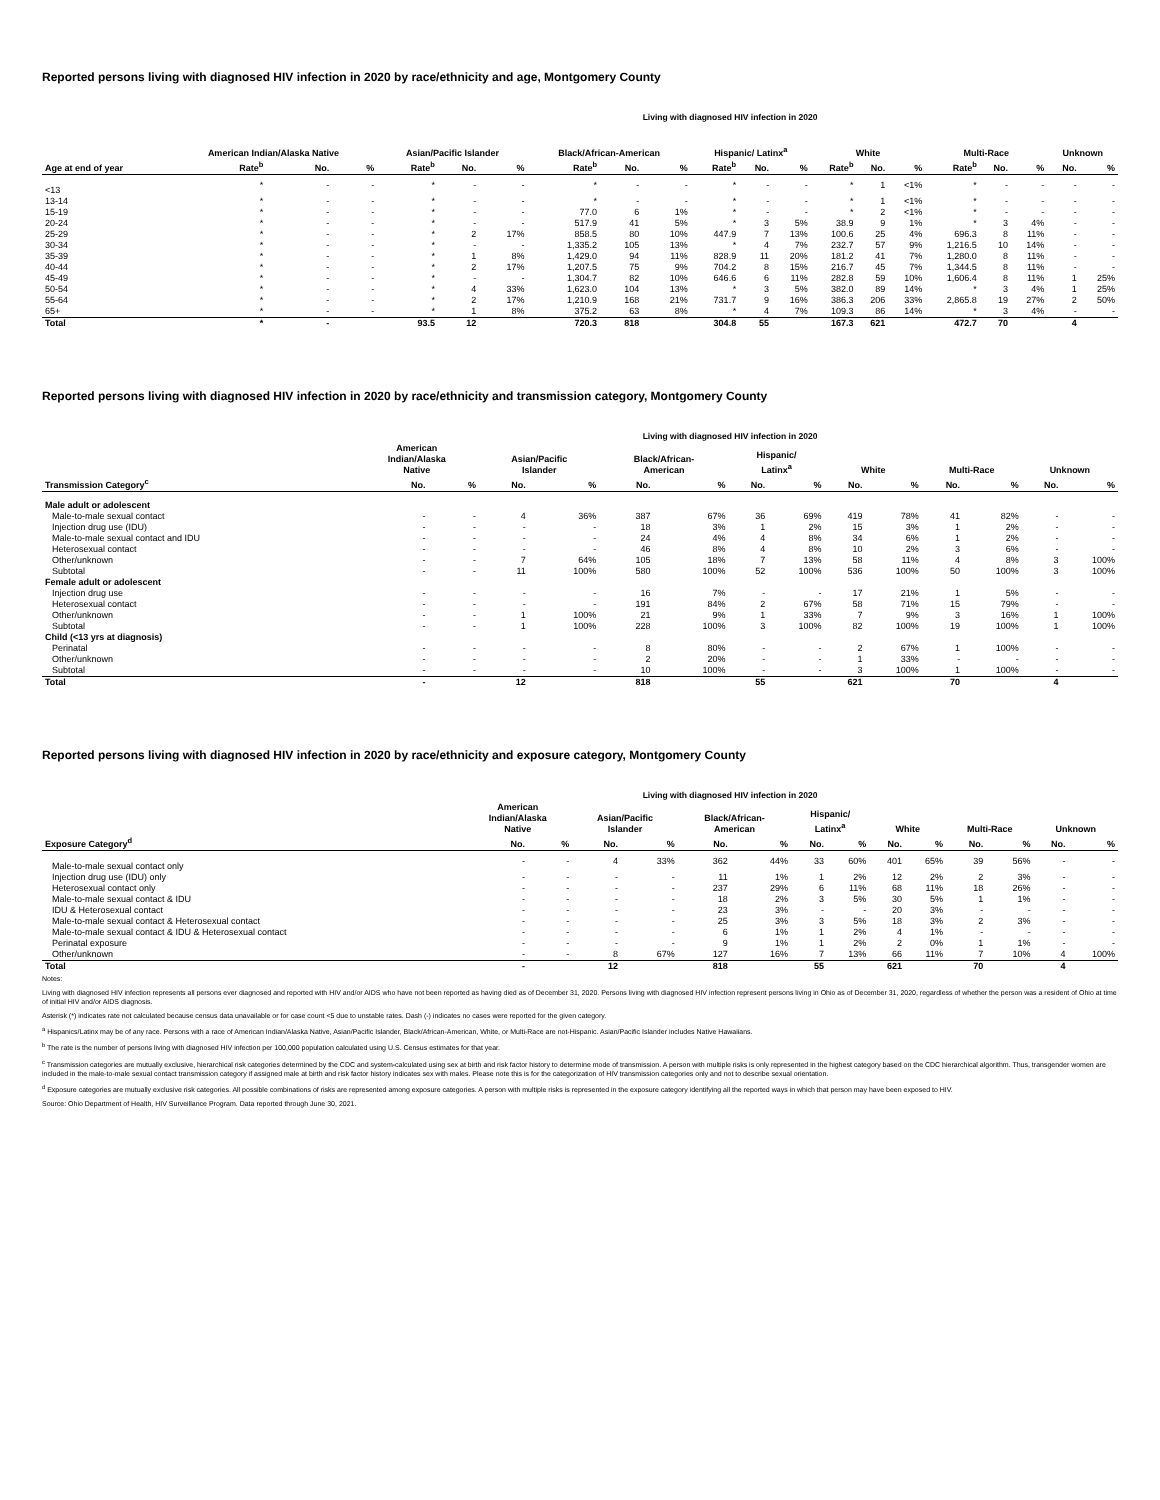Reported persons living with diagnosed HIV infection in 2020 by race/ethnicity and age, Montgomery County
Living with diagnosed HIV infection in 2020
| | American Indian/Alaska Native | | | Asian/Pacific Islander | | | Black/African-American | | | Hispanic/ Latinx<sup>a</sup> | | | White | | | Multi-Race | | | Unknown | |
| --- | --- | --- | --- | --- | --- | --- | --- | --- | --- | --- | --- | --- | --- | --- | --- | --- | --- | --- | --- | --- |
| Age at end of year | Rate<sup>b</sup> | No. | % | Rate<sup>b</sup> | No. | % | Rate<sup>b</sup> | No. | % | Rate<sup>b</sup> | No. | % | Rate<sup>b</sup> | No. | % | Rate<sup>b</sup> | No. | % | No. | % |
| <13 | * | - | - | * | - | - | * | - | - | * | - | - | * | 1 | <1% | * | - | - | - | - |
| 13-14 | * | - | - | * | - | - | * | - | - | * | - | - | * | 1 | <1% | * | - | - | - | - |
| 15-19 | * | - | - | * | - | - | 77.0 | 6 | 1% | * | - | - | * | 2 | <1% | * | - | - | - | - |
| 20-24 | * | - | - | * | - | - | 517.9 | 41 | 5% | * | 3 | 5% | 38.9 | 9 | 1% | * | 3 | 4% | - | - |
| 25-29 | * | - | - | * | 2 | 17% | 858.5 | 80 | 10% | 447.9 | 7 | 13% | 100.6 | 25 | 4% | 696.3 | 8 | 11% | - | - |
| 30-34 | * | - | - | * | - | - | 1,335.2 | 105 | 13% | * | 4 | 7% | 232.7 | 57 | 9% | 1,216.5 | 10 | 14% | - | - |
| 35-39 | * | - | - | * | 1 | 8% | 1,429.0 | 94 | 11% | 828.9 | 11 | 20% | 181.2 | 41 | 7% | 1,280.0 | 8 | 11% | - | - |
| 40-44 | * | - | - | * | 2 | 17% | 1,207.5 | 75 | 9% | 704.2 | 8 | 15% | 216.7 | 45 | 7% | 1,344.5 | 8 | 11% | - | - |
| 45-49 | * | - | - | * | - | - | 1,304.7 | 82 | 10% | 646.6 | 6 | 11% | 282.8 | 59 | 10% | 1,606.4 | 8 | 11% | 1 | 25% |
| 50-54 | * | - | - | * | 4 | 33% | 1,623.0 | 104 | 13% | * | 3 | 5% | 382.0 | 89 | 14% | * | 3 | 4% | 1 | 25% |
| 55-64 | * | - | - | * | 2 | 17% | 1,210.9 | 168 | 21% | 731.7 | 9 | 16% | 386.3 | 206 | 33% | 2,865.8 | 19 | 27% | 2 | 50% |
| 65+ | * | - | - | * | 1 | 8% | 375.2 | 63 | 8% | * | 4 | 7% | 109.3 | 86 | 14% | * | 3 | 4% | - | - |
| Total | * | - | | 93.5 | 12 | | 720.3 | 818 | | 304.8 | 55 | | 167.3 | 621 | | 472.7 | 70 | | 4 | |
Reported persons living with diagnosed HIV infection in 2020 by race/ethnicity and transmission category, Montgomery County
Living with diagnosed HIV infection in 2020
| | American Indian/Alaska Native | | Asian/Pacific Islander | | Black/African- American | | Hispanic/ Latinx<sup>a</sup> | | White | | Multi-Race | | Unknown | |
| --- | --- | --- | --- | --- | --- | --- | --- | --- | --- | --- | --- | --- | --- | --- |
| Transmission Category<sup>c</sup> | No. | % | No. | % | No. | % | No. | % | No. | % | No. | % | No. | % |
| Male adult or adolescent | | | | | | | | | | | | | | |
| Male-to-male sexual contact | - | - | 4 | 36% | 387 | 67% | 36 | 69% | 419 | 78% | 41 | 82% | - | - |
| Injection drug use (IDU) | - | - | - | - | 18 | 3% | 1 | 2% | 15 | 3% | 1 | 2% | - | - |
| Male-to-male sexual contact and IDU | - | - | - | - | 24 | 4% | 4 | 8% | 34 | 6% | 1 | 2% | - | - |
| Heterosexual contact | - | - | - | - | 46 | 8% | 4 | 8% | 10 | 2% | 3 | 6% | - | - |
| Other/unknown | - | - | 7 | 64% | 105 | 18% | 7 | 13% | 58 | 11% | 4 | 8% | 3 | 100% |
| Subtotal | - | - | 11 | 100% | 580 | 100% | 52 | 100% | 536 | 100% | 50 | 100% | 3 | 100% |
| Female adult or adolescent | | | | | | | | | | | | | | |
| Injection drug use | - | - | - | - | 16 | 7% | - | - | 17 | 21% | 1 | 5% | - | - |
| Heterosexual contact | - | - | - | - | 191 | 84% | 2 | 67% | 58 | 71% | 15 | 79% | - | - |
| Other/unknown | - | - | 1 | 100% | 21 | 9% | 1 | 33% | 7 | 9% | 3 | 16% | 1 | 100% |
| Subtotal | - | - | 1 | 100% | 228 | 100% | 3 | 100% | 82 | 100% | 19 | 100% | 1 | 100% |
| Child (<13 yrs at diagnosis) | | | | | | | | | | | | | | |
| Perinatal | - | - | - | - | 8 | 80% | - | - | 2 | 67% | 1 | 100% | - | - |
| Other/unknown | - | - | - | - | 2 | 20% | - | - | 1 | 33% | - | - | - | - |
| Subtotal | - | - | - | - | 10 | 100% | - | - | 3 | 100% | 1 | 100% | - | - |
| Total | - | | 12 | | 818 | | 55 | | 621 | | 70 | | 4 | |
Reported persons living with diagnosed HIV infection in 2020 by race/ethnicity and exposure category, Montgomery County
Living with diagnosed HIV infection in 2020
| | American Indian/Alaska Native | | Asian/Pacific Islander | | Black/African- American | | Hispanic/ Latinx<sup>a</sup> | | White | | Multi-Race | | Unknown | |
| --- | --- | --- | --- | --- | --- | --- | --- | --- | --- | --- | --- | --- | --- | --- |
| Exposure Category<sup>d</sup> | No. | % | No. | % | No. | % | No. | % | No. | % | No. | % | No. | % |
| Male-to-male sexual contact only | - | - | 4 | 33% | 362 | 44% | 33 | 60% | 401 | 65% | 39 | 56% | - | - |
| Injection drug use (IDU) only | - | - | - | - | 11 | 1% | 1 | 2% | 12 | 2% | 2 | 3% | - | - |
| Heterosexual contact only | - | - | - | - | 237 | 29% | 6 | 11% | 68 | 11% | 18 | 26% | - | - |
| Male-to-male sexual contact & IDU | - | - | - | - | 18 | 2% | 3 | 5% | 30 | 5% | 1 | 1% | - | - |
| IDU & Heterosexual contact | - | - | - | - | 23 | 3% | - | - | 20 | 3% | - | - | - | - |
| Male-to-male sexual contact & Heterosexual contact | - | - | - | - | 25 | 3% | 3 | 5% | 18 | 3% | 2 | 3% | - | - |
| Male-to-male sexual contact & IDU & Heterosexual contact | - | - | - | - | 6 | 1% | 1 | 2% | 4 | 1% | - | - | - | - |
| Perinatal exposure | - | - | - | - | 9 | 1% | 1 | 2% | 2 | 0% | 1 | 1% | - | - |
| Other/unknown | - | - | 8 | 67% | 127 | 16% | 7 | 13% | 66 | 11% | 7 | 10% | 4 | 100% |
| Total | - | | 12 | | 818 | | 55 | | 621 | | 70 | | 4 | |
Notes:
Living with diagnosed HIV infection represents all persons ever diagnosed and reported with HIV and/or AIDS who have not been reported as having died as of December 31, 2020. Persons living with diagnosed HIV infection represent persons living in Ohio as of December 31, 2020, regardless of whether the person was a resident of Ohio at time of initial HIV and/or AIDS diagnosis.
Asterisk (*) indicates rate not calculated because census data unavailable or for case count <5 due to unstable rates. Dash (-) indicates no cases were reported for the given category.
<sup>a</sup> Hispanics/Latinx may be of any race. Persons with a race of American Indian/Alaska Native, Asian/Pacific Islander, Black/African-American, White, or Multi-Race are not-Hispanic. Asian/Pacific Islander includes Native Hawaiians.
<sup>b</sup> The rate is the number of persons living with diagnosed HIV infection per 100,000 population calculated using U.S. Census estimates for that year.
<sup>c</sup> Transmission categories are mutually exclusive, hierarchical risk categories determined by the CDC and system-calculated using sex at birth and risk factor history to determine mode of transmission. A person with multiple risks is only represented in the highest category based on the CDC hierarchical algorithm. Thus, transgender women are included in the male-to-male sexual contact transmission category if assigned male at birth and risk factor history indicates sex with males. Please note this is for the categorization of HIV transmission categories only and not to describe sexual orientation.
<sup>d</sup> Exposure categories are mutually exclusive risk categories. All possible combinations of risks are represented among exposure categories. A person with multiple risks is represented in the exposure category identifying all the reported ways in which that person may have been exposed to HIV.
Source: Ohio Department of Health, HIV Surveillance Program. Data reported through June 30, 2021.